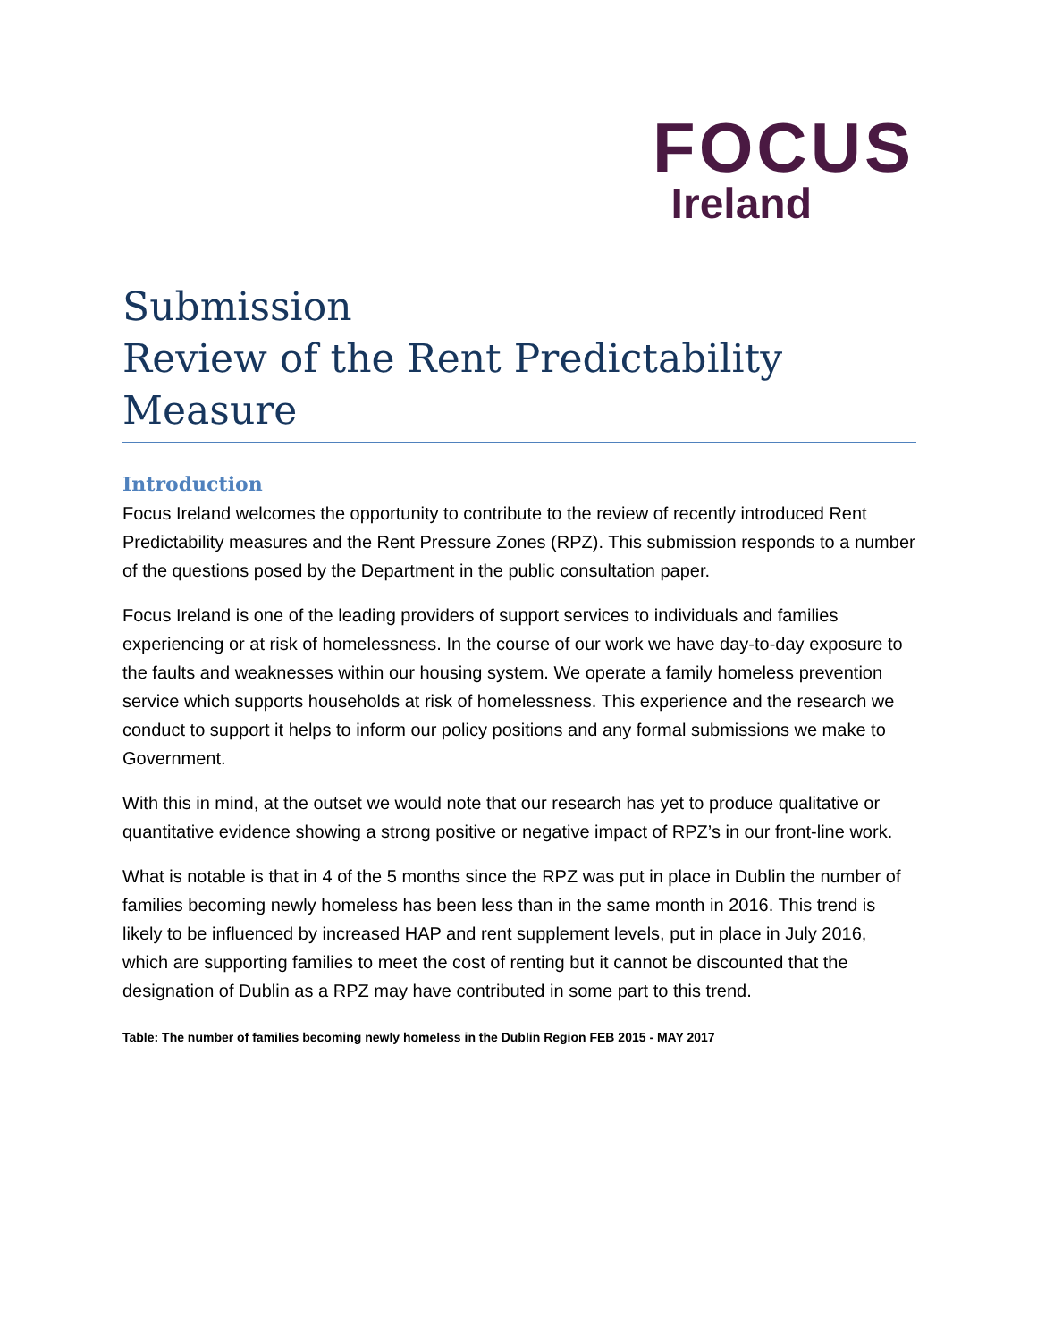FOCUS
Ireland
Submission
Review of the Rent Predictability Measure
Introduction
Focus Ireland welcomes the opportunity to contribute to the review of recently introduced Rent Predictability measures and the Rent Pressure Zones (RPZ). This submission responds to a number of the questions posed by the Department in the public consultation paper.
Focus Ireland is one of the leading providers of support services to individuals and families experiencing or at risk of homelessness. In the course of our work we have day-to-day exposure to the faults and weaknesses within our housing system. We operate a family homeless prevention service which supports households at risk of homelessness. This experience and the research we conduct to support it helps to inform our policy positions and any formal submissions we make to Government.
With this in mind, at the outset we would note that our research has yet to produce qualitative or quantitative evidence showing a strong positive or negative impact of RPZ’s in our front-line work.
What is notable is that in 4 of the 5 months since the RPZ was put in place in Dublin the number of families becoming newly homeless has been less than in the same month in 2016. This trend is likely to be influenced by increased HAP and rent supplement levels, put in place in July 2016, which are supporting families to meet the cost of renting but it cannot be discounted that the designation of Dublin as a RPZ may have contributed in some part to this trend.
Table: The number of families becoming newly homeless in the Dublin Region FEB 2015 - MAY 2017